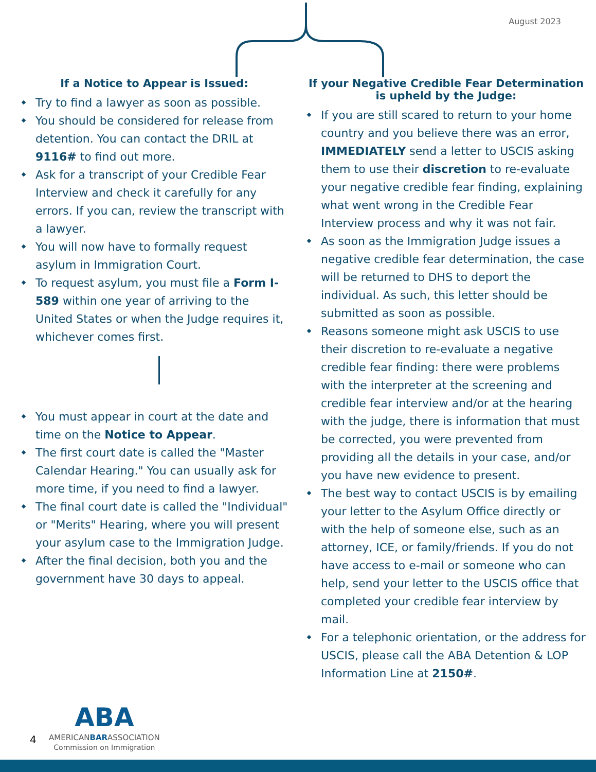August 2023
If a Notice to Appear is Issued:
Try to find a lawyer as soon as possible.
You should be considered for release from detention. You can contact the DRIL at 9116# to find out more.
Ask for a transcript of your Credible Fear Interview and check it carefully for any errors. If you can, review the transcript with a lawyer.
You will now have to formally request asylum in Immigration Court.
To request asylum, you must file a Form I-589 within one year of arriving to the United States or when the Judge requires it, whichever comes first.
You must appear in court at the date and time on the Notice to Appear.
The first court date is called the "Master Calendar Hearing." You can usually ask for more time, if you need to find a lawyer.
The final court date is called the "Individual" or "Merits" Hearing, where you will present your asylum case to the Immigration Judge.
After the final decision, both you and the government have 30 days to appeal.
If your Negative Credible Fear Determination is upheld by the Judge:
If you are still scared to return to your home country and you believe there was an error, IMMEDIATELY send a letter to USCIS asking them to use their discretion to re-evaluate your negative credible fear finding, explaining what went wrong in the Credible Fear Interview process and why it was not fair.
As soon as the Immigration Judge issues a negative credible fear determination, the case will be returned to DHS to deport the individual. As such, this letter should be submitted as soon as possible.
Reasons someone might ask USCIS to use their discretion to re-evaluate a negative credible fear finding: there were problems with the interpreter at the screening and credible fear interview and/or at the hearing with the judge, there is information that must be corrected, you were prevented from providing all the details in your case, and/or you have new evidence to present.
The best way to contact USCIS is by emailing your letter to the Asylum Office directly or with the help of someone else, such as an attorney, ICE, or family/friends. If you do not have access to e-mail or someone who can help, send your letter to the USCIS office that completed your credible fear interview by mail.
For a telephonic orientation, or the address for USCIS, please call the ABA Detention & LOP Information Line at 2150#.
4
ABA
AMERICANBARASSOCIATION
Commission on Immigration